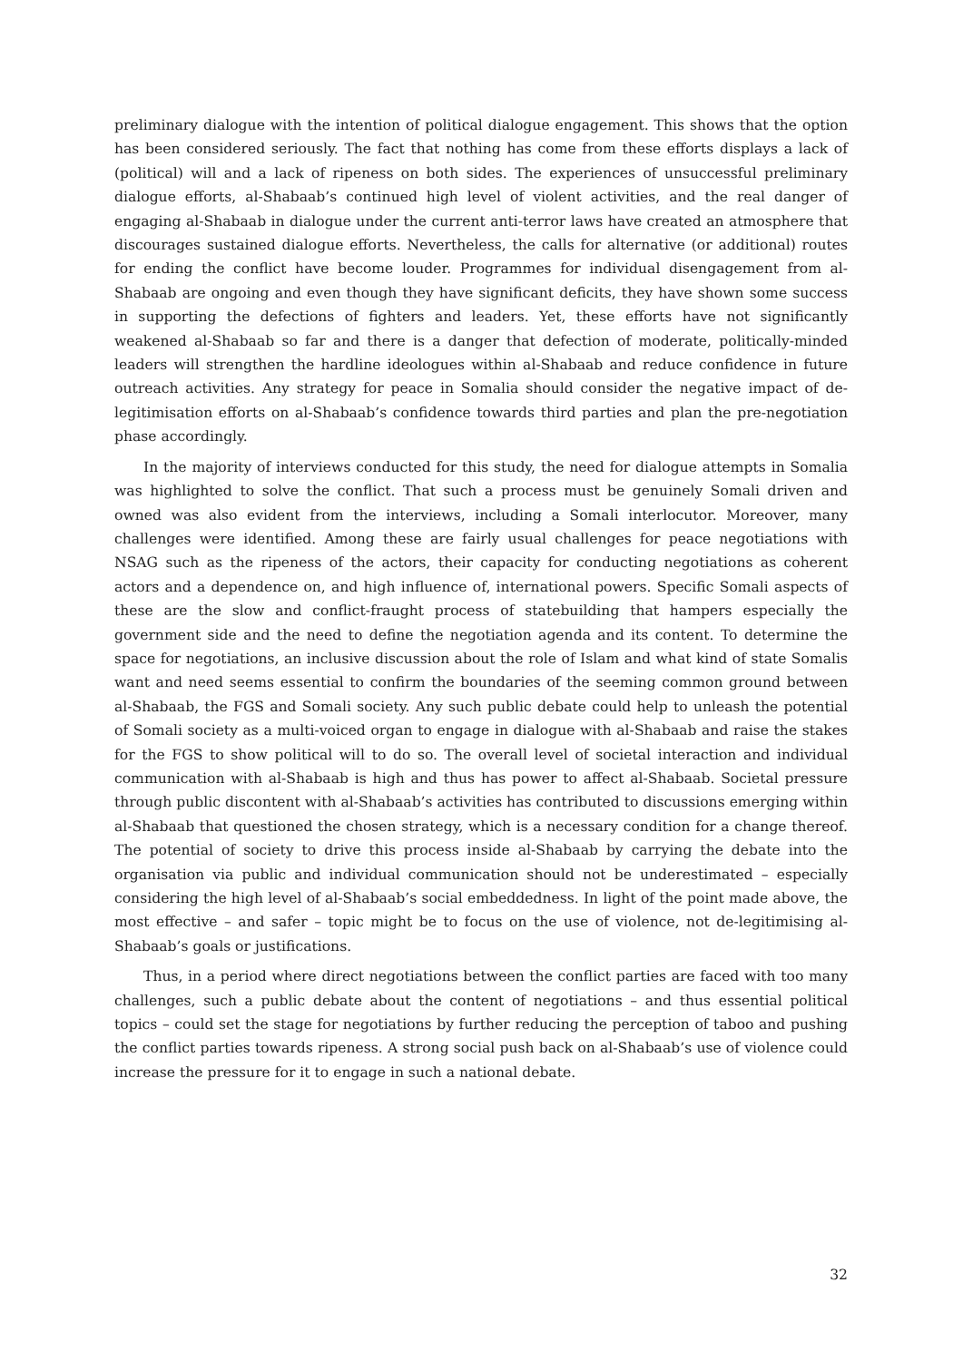preliminary dialogue with the intention of political dialogue engagement. This shows that the option has been considered seriously. The fact that nothing has come from these efforts displays a lack of (political) will and a lack of ripeness on both sides. The experiences of unsuccessful preliminary dialogue efforts, al-Shabaab’s continued high level of violent activities, and the real danger of engaging al-Shabaab in dialogue under the current anti-terror laws have created an atmosphere that discourages sustained dialogue efforts. Nevertheless, the calls for alternative (or additional) routes for ending the conflict have become louder. Programmes for individual disengagement from al-Shabaab are ongoing and even though they have significant deficits, they have shown some success in supporting the defections of fighters and leaders. Yet, these efforts have not significantly weakened al-Shabaab so far and there is a danger that defection of moderate, politically-minded leaders will strengthen the hardline ideologues within al-Shabaab and reduce confidence in future outreach activities. Any strategy for peace in Somalia should consider the negative impact of de-legitimisation efforts on al-Shabaab’s confidence towards third parties and plan the pre-negotiation phase accordingly.
In the majority of interviews conducted for this study, the need for dialogue attempts in Somalia was highlighted to solve the conflict. That such a process must be genuinely Somali driven and owned was also evident from the interviews, including a Somali interlocutor. Moreover, many challenges were identified. Among these are fairly usual challenges for peace negotiations with NSAG such as the ripeness of the actors, their capacity for conducting negotiations as coherent actors and a dependence on, and high influence of, international powers. Specific Somali aspects of these are the slow and conflict-fraught process of statebuilding that hampers especially the government side and the need to define the negotiation agenda and its content. To determine the space for negotiations, an inclusive discussion about the role of Islam and what kind of state Somalis want and need seems essential to confirm the boundaries of the seeming common ground between al-Shabaab, the FGS and Somali society. Any such public debate could help to unleash the potential of Somali society as a multi-voiced organ to engage in dialogue with al-Shabaab and raise the stakes for the FGS to show political will to do so. The overall level of societal interaction and individual communication with al-Shabaab is high and thus has power to affect al-Shabaab. Societal pressure through public discontent with al-Shabaab’s activities has contributed to discussions emerging within al-Shabaab that questioned the chosen strategy, which is a necessary condition for a change thereof. The potential of society to drive this process inside al-Shabaab by carrying the debate into the organisation via public and individual communication should not be underestimated – especially considering the high level of al-Shabaab’s social embeddedness. In light of the point made above, the most effective – and safer – topic might be to focus on the use of violence, not de-legitimising al-Shabaab’s goals or justifications.
Thus, in a period where direct negotiations between the conflict parties are faced with too many challenges, such a public debate about the content of negotiations – and thus essential political topics – could set the stage for negotiations by further reducing the perception of taboo and pushing the conflict parties towards ripeness. A strong social push back on al-Shabaab’s use of violence could increase the pressure for it to engage in such a national debate.
32